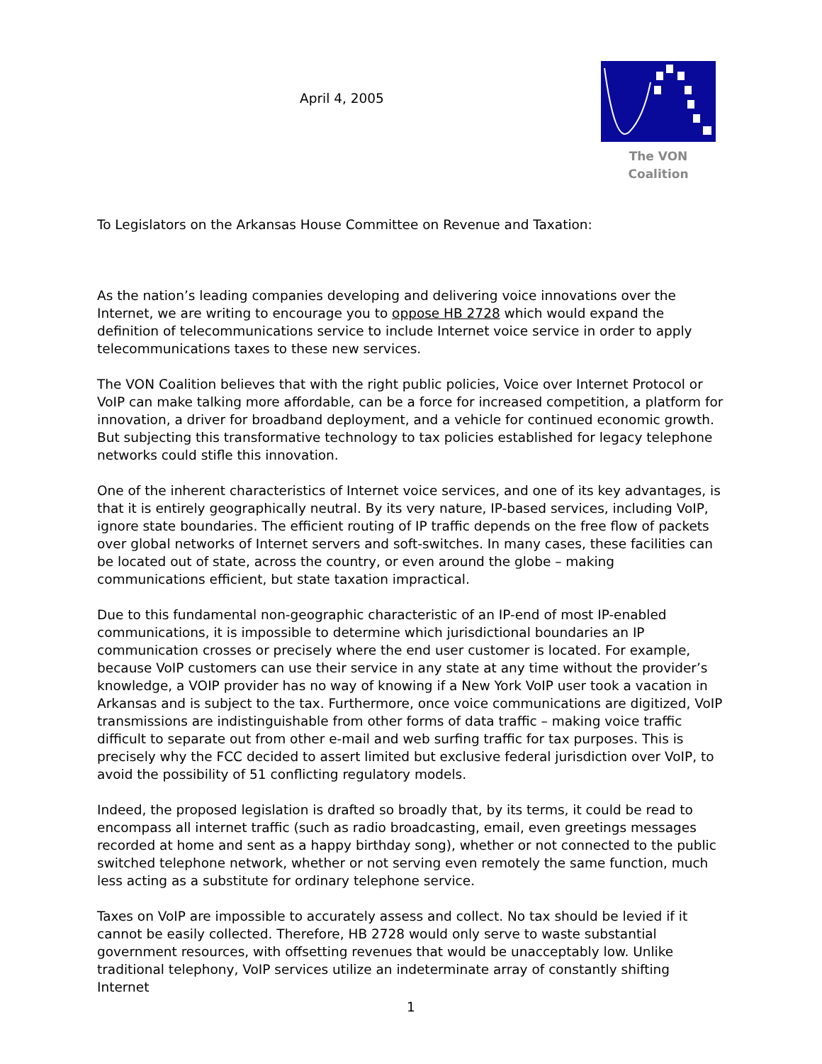April 4, 2005
The VON Coalition
To Legislators on the Arkansas House Committee on Revenue and Taxation:
As the nation’s leading companies developing and delivering voice innovations over the Internet, we are writing to encourage you to oppose HB 2728 which would expand the definition of telecommunications service to include Internet voice service in order to apply telecommunications taxes to these new services.
The VON Coalition believes that with the right public policies, Voice over Internet Protocol or VoIP can make talking more affordable, can be a force for increased competition, a platform for innovation, a driver for broadband deployment, and a vehicle for continued economic growth. But subjecting this transformative technology to tax policies established for legacy telephone networks could stifle this innovation.
One of the inherent characteristics of Internet voice services, and one of its key advantages, is that it is entirely geographically neutral. By its very nature, IP-based services, including VoIP, ignore state boundaries. The efficient routing of IP traffic depends on the free flow of packets over global networks of Internet servers and soft-switches. In many cases, these facilities can be located out of state, across the country, or even around the globe – making communications efficient, but state taxation impractical.
Due to this fundamental non-geographic characteristic of an IP-end of most IP-enabled communications, it is impossible to determine which jurisdictional boundaries an IP communication crosses or precisely where the end user customer is located. For example, because VoIP customers can use their service in any state at any time without the provider’s knowledge, a VOIP provider has no way of knowing if a New York VoIP user took a vacation in Arkansas and is subject to the tax. Furthermore, once voice communications are digitized, VoIP transmissions are indistinguishable from other forms of data traffic – making voice traffic difficult to separate out from other e-mail and web surfing traffic for tax purposes. This is precisely why the FCC decided to assert limited but exclusive federal jurisdiction over VoIP, to avoid the possibility of 51 conflicting regulatory models.
Indeed, the proposed legislation is drafted so broadly that, by its terms, it could be read to encompass all internet traffic (such as radio broadcasting, email, even greetings messages recorded at home and sent as a happy birthday song), whether or not connected to the public switched telephone network, whether or not serving even remotely the same function, much less acting as a substitute for ordinary telephone service.
Taxes on VoIP are impossible to accurately assess and collect. No tax should be levied if it cannot be easily collected. Therefore, HB 2728 would only serve to waste substantial government resources, with offsetting revenues that would be unacceptably low. Unlike traditional telephony, VoIP services utilize an indeterminate array of constantly shifting Internet
1